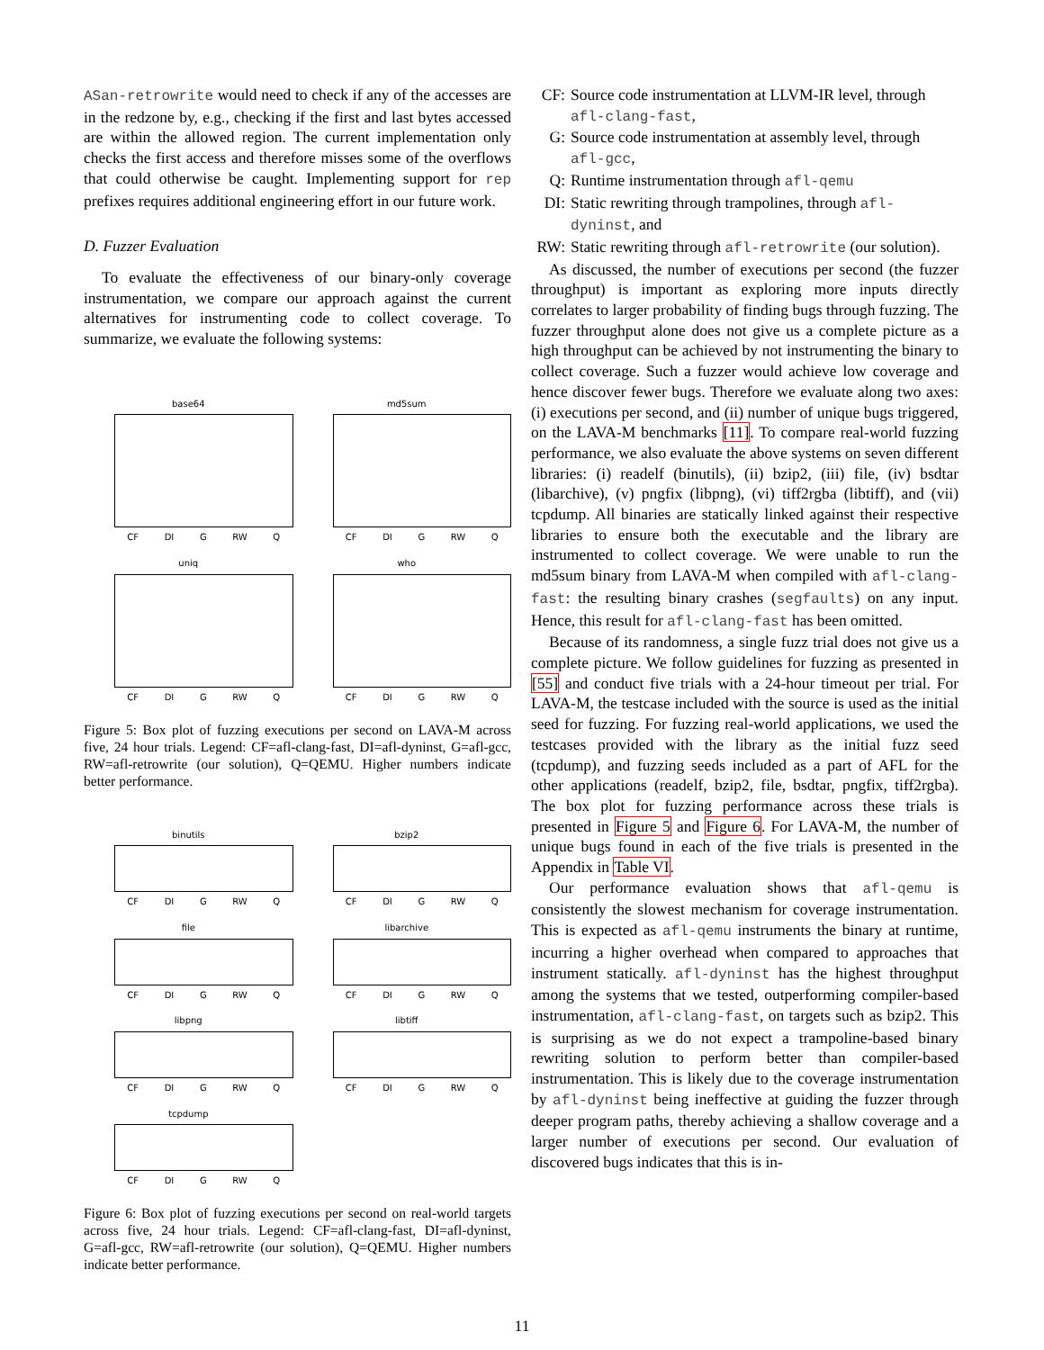ASan-retrowrite would need to check if any of the accesses are in the redzone by, e.g., checking if the first and last bytes accessed are within the allowed region. The current implementation only checks the first access and therefore misses some of the overflows that could otherwise be caught. Implementing support for rep prefixes requires additional engineering effort in our future work.
D. Fuzzer Evaluation
To evaluate the effectiveness of our binary-only coverage instrumentation, we compare our approach against the current alternatives for instrumenting code to collect coverage. To summarize, we evaluate the following systems:
base64
CF DI G RW Q
md5sum
CF DI G RW Q
uniq
CF DI G RW Q
who
CF DI G RW Q
Figure 5: Box plot of fuzzing executions per second on LAVA-M across five, 24 hour trials. Legend: CF=afl-clang-fast, DI=afl-dyninst, G=afl-gcc, RW=afl-retrowrite (our solution), Q=QEMU. Higher numbers indicate better performance.
binutils
CF DI G RW Q
bzip2
CF DI G RW Q
file
CF DI G RW Q
libarchive
CF DI G RW Q
libpng
CF DI G RW Q
libtiff
CF DI G RW Q
tcpdump
CF DI G RW Q
Figure 6: Box plot of fuzzing executions per second on real-world targets across five, 24 hour trials. Legend: CF=afl-clang-fast, DI=afl-dyninst, G=afl-gcc, RW=afl-retrowrite (our solution), Q=QEMU. Higher numbers indicate better performance.
CF: Source code instrumentation at LLVM-IR level, through afl-clang-fast,
G: Source code instrumentation at assembly level, through afl-gcc,
Q: Runtime instrumentation through afl-qemu
DI: Static rewriting through trampolines, through afl-dyninst, and
RW: Static rewriting through afl-retrowrite (our solution).
As discussed, the number of executions per second (the fuzzer throughput) is important as exploring more inputs directly correlates to larger probability of finding bugs through fuzzing. The fuzzer throughput alone does not give us a complete picture as a high throughput can be achieved by not instrumenting the binary to collect coverage. Such a fuzzer would achieve low coverage and hence discover fewer bugs. Therefore we evaluate along two axes: (i) executions per second, and (ii) number of unique bugs triggered, on the LAVA-M benchmarks [11]. To compare real-world fuzzing performance, we also evaluate the above systems on seven different libraries: (i) readelf (binutils), (ii) bzip2, (iii) file, (iv) bsdtar (libarchive), (v) pngfix (libpng), (vi) tiff2rgba (libtiff), and (vii) tcpdump. All binaries are statically linked against their respective libraries to ensure both the executable and the library are instrumented to collect coverage. We were unable to run the md5sum binary from LAVA-M when compiled with afl-clang-fast: the resulting binary crashes (segfaults) on any input. Hence, this result for afl-clang-fast has been omitted.
Because of its randomness, a single fuzz trial does not give us a complete picture. We follow guidelines for fuzzing as presented in [55] and conduct five trials with a 24-hour timeout per trial. For LAVA-M, the testcase included with the source is used as the initial seed for fuzzing. For fuzzing real-world applications, we used the testcases provided with the library as the initial fuzz seed (tcpdump), and fuzzing seeds included as a part of AFL for the other applications (readelf, bzip2, file, bsdtar, pngfix, tiff2rgba). The box plot for fuzzing performance across these trials is presented in Figure 5 and Figure 6. For LAVA-M, the number of unique bugs found in each of the five trials is presented in the Appendix in Table VI.
Our performance evaluation shows that afl-qemu is consistently the slowest mechanism for coverage instrumentation. This is expected as afl-qemu instruments the binary at runtime, incurring a higher overhead when compared to approaches that instrument statically. afl-dyninst has the highest throughput among the systems that we tested, outperforming compiler-based instrumentation, afl-clang-fast, on targets such as bzip2. This is surprising as we do not expect a trampoline-based binary rewriting solution to perform better than compiler-based instrumentation. This is likely due to the coverage instrumentation by afl-dyninst being ineffective at guiding the fuzzer through deeper program paths, thereby achieving a shallow coverage and a larger number of executions per second. Our evaluation of discovered bugs indicates that this is in-
11